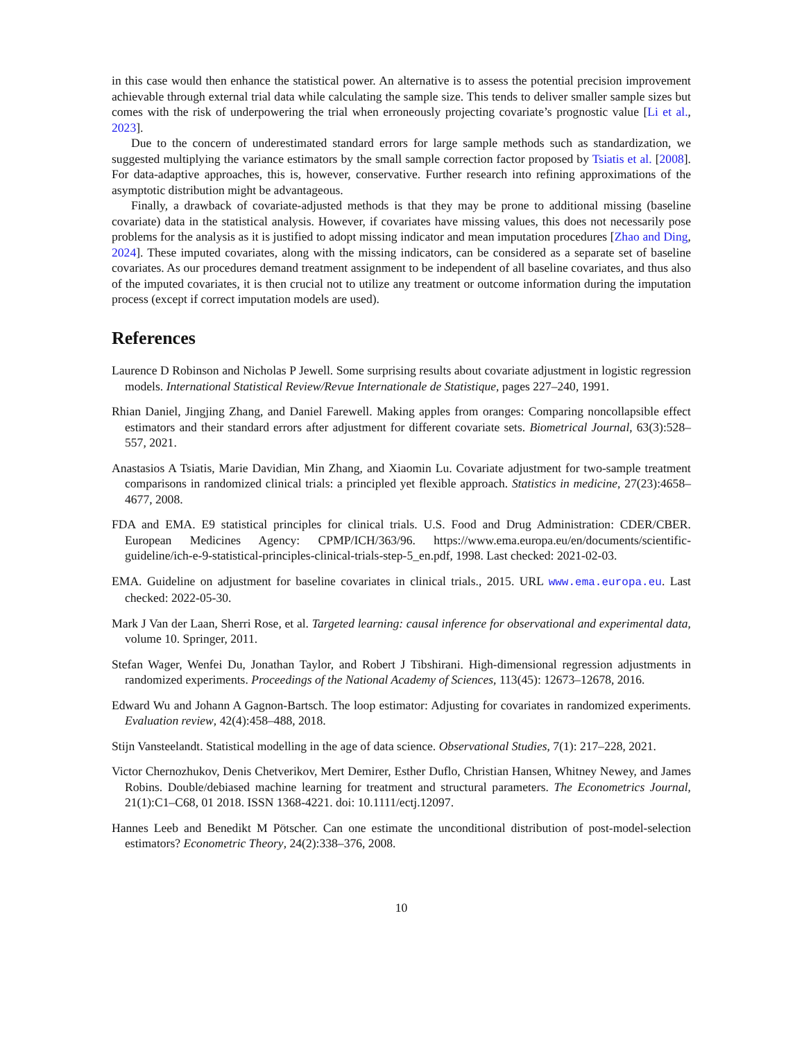in this case would then enhance the statistical power. An alternative is to assess the potential precision improvement achievable through external trial data while calculating the sample size. This tends to deliver smaller sample sizes but comes with the risk of underpowering the trial when erroneously projecting covariate’s prognostic value [Li et al., 2023].
Due to the concern of underestimated standard errors for large sample methods such as standardization, we suggested multiplying the variance estimators by the small sample correction factor proposed by Tsiatis et al. [2008]. For data-adaptive approaches, this is, however, conservative. Further research into refining approximations of the asymptotic distribution might be advantageous.
Finally, a drawback of covariate-adjusted methods is that they may be prone to additional missing (baseline covariate) data in the statistical analysis. However, if covariates have missing values, this does not necessarily pose problems for the analysis as it is justified to adopt missing indicator and mean imputation procedures [Zhao and Ding, 2024]. These imputed covariates, along with the missing indicators, can be considered as a separate set of baseline covariates. As our procedures demand treatment assignment to be independent of all baseline covariates, and thus also of the imputed covariates, it is then crucial not to utilize any treatment or outcome information during the imputation process (except if correct imputation models are used).
References
Laurence D Robinson and Nicholas P Jewell. Some surprising results about covariate adjustment in logistic regression models. International Statistical Review/Revue Internationale de Statistique, pages 227–240, 1991.
Rhian Daniel, Jingjing Zhang, and Daniel Farewell. Making apples from oranges: Comparing noncollapsible effect estimators and their standard errors after adjustment for different covariate sets. Biometrical Journal, 63(3):528–557, 2021.
Anastasios A Tsiatis, Marie Davidian, Min Zhang, and Xiaomin Lu. Covariate adjustment for two-sample treatment comparisons in randomized clinical trials: a principled yet flexible approach. Statistics in medicine, 27(23):4658–4677, 2008.
FDA and EMA. E9 statistical principles for clinical trials. U.S. Food and Drug Administration: CDER/CBER. European Medicines Agency: CPMP/ICH/363/96. https://www.ema.europa.eu/en/documents/scientific-guideline/ich-e-9-statistical-principles-clinical-trials-step-5_en.pdf, 1998. Last checked: 2021-02-03.
EMA. Guideline on adjustment for baseline covariates in clinical trials., 2015. URL www.ema.europa.eu. Last checked: 2022-05-30.
Mark J Van der Laan, Sherri Rose, et al. Targeted learning: causal inference for observational and experimental data, volume 10. Springer, 2011.
Stefan Wager, Wenfei Du, Jonathan Taylor, and Robert J Tibshirani. High-dimensional regression adjustments in randomized experiments. Proceedings of the National Academy of Sciences, 113(45): 12673–12678, 2016.
Edward Wu and Johann A Gagnon-Bartsch. The loop estimator: Adjusting for covariates in randomized experiments. Evaluation review, 42(4):458–488, 2018.
Stijn Vansteelandt. Statistical modelling in the age of data science. Observational Studies, 7(1): 217–228, 2021.
Victor Chernozhukov, Denis Chetverikov, Mert Demirer, Esther Duflo, Christian Hansen, Whitney Newey, and James Robins. Double/debiased machine learning for treatment and structural parameters. The Econometrics Journal, 21(1):C1–C68, 01 2018. ISSN 1368-4221. doi: 10.1111/ectj.12097.
Hannes Leeb and Benedikt M Pötscher. Can one estimate the unconditional distribution of post-model-selection estimators? Econometric Theory, 24(2):338–376, 2008.
10